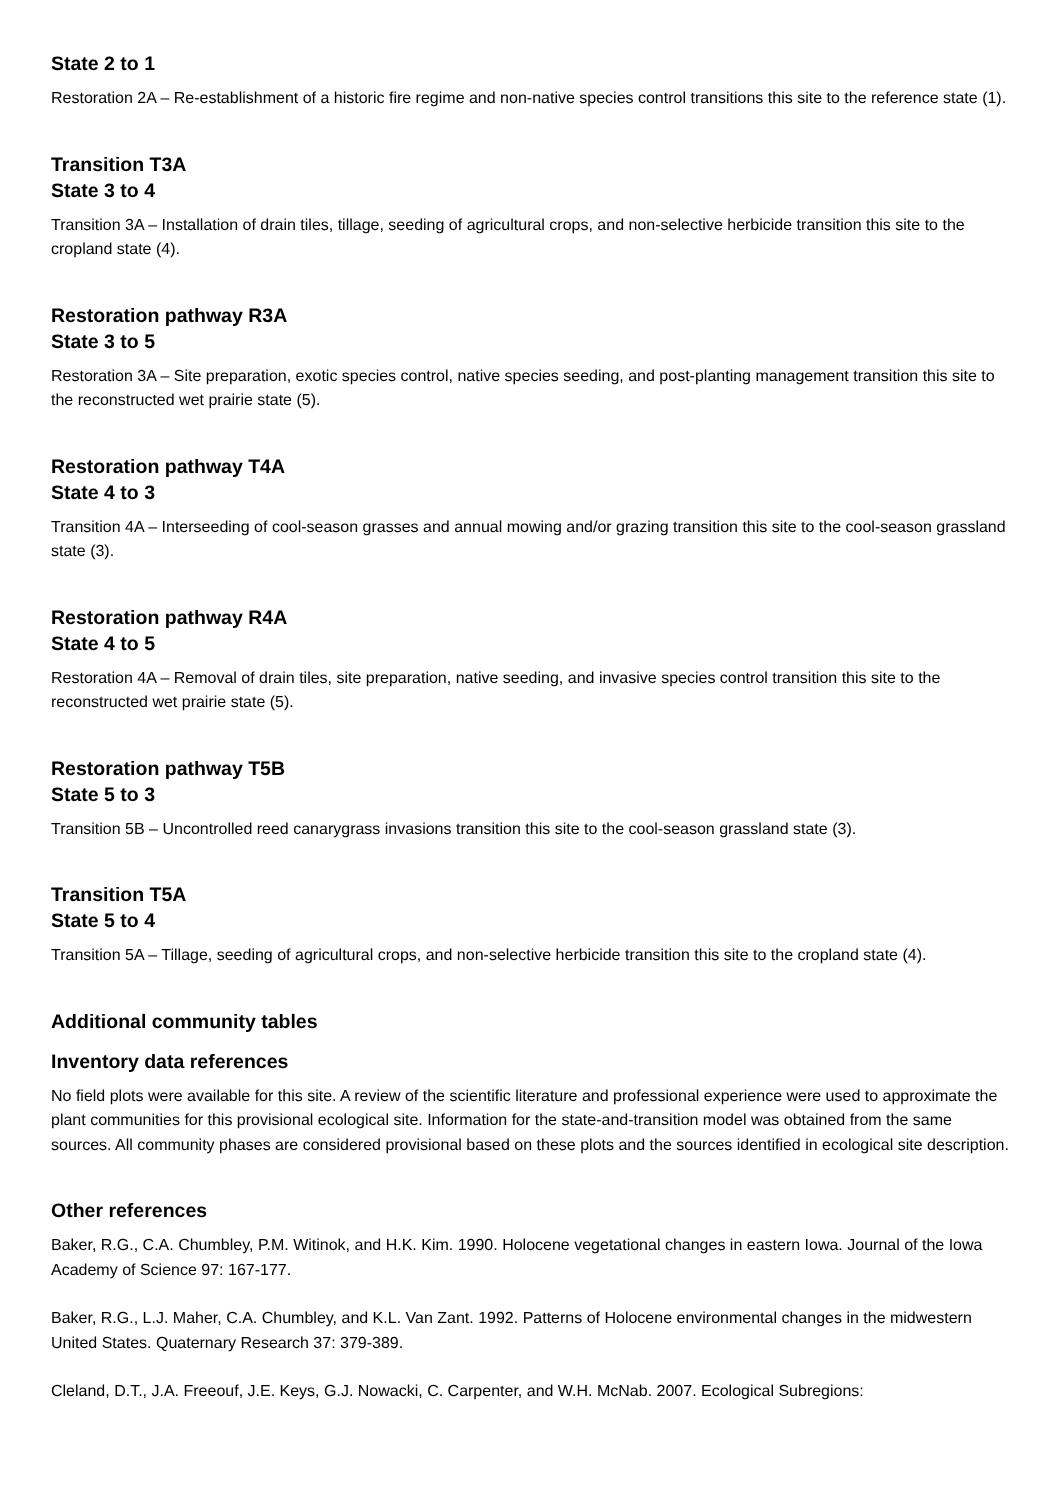State 2 to 1
Restoration 2A – Re-establishment of a historic fire regime and non-native species control transitions this site to the reference state (1).
Transition T3A
State 3 to 4
Transition 3A – Installation of drain tiles, tillage, seeding of agricultural crops, and non-selective herbicide transition this site to the cropland state (4).
Restoration pathway R3A
State 3 to 5
Restoration 3A – Site preparation, exotic species control, native species seeding, and post-planting management transition this site to the reconstructed wet prairie state (5).
Restoration pathway T4A
State 4 to 3
Transition 4A – Interseeding of cool-season grasses and annual mowing and/or grazing transition this site to the cool-season grassland state (3).
Restoration pathway R4A
State 4 to 5
Restoration 4A – Removal of drain tiles, site preparation, native seeding, and invasive species control transition this site to the reconstructed wet prairie state (5).
Restoration pathway T5B
State 5 to 3
Transition 5B – Uncontrolled reed canarygrass invasions transition this site to the cool-season grassland state (3).
Transition T5A
State 5 to 4
Transition 5A – Tillage, seeding of agricultural crops, and non-selective herbicide transition this site to the cropland state (4).
Additional community tables
Inventory data references
No field plots were available for this site. A review of the scientific literature and professional experience were used to approximate the plant communities for this provisional ecological site. Information for the state-and-transition model was obtained from the same sources. All community phases are considered provisional based on these plots and the sources identified in ecological site description.
Other references
Baker, R.G., C.A. Chumbley, P.M. Witinok, and H.K. Kim. 1990. Holocene vegetational changes in eastern Iowa. Journal of the Iowa Academy of Science 97: 167-177.
Baker, R.G., L.J. Maher, C.A. Chumbley, and K.L. Van Zant. 1992. Patterns of Holocene environmental changes in the midwestern United States. Quaternary Research 37: 379-389.
Cleland, D.T., J.A. Freeouf, J.E. Keys, G.J. Nowacki, C. Carpenter, and W.H. McNab. 2007. Ecological Subregions: